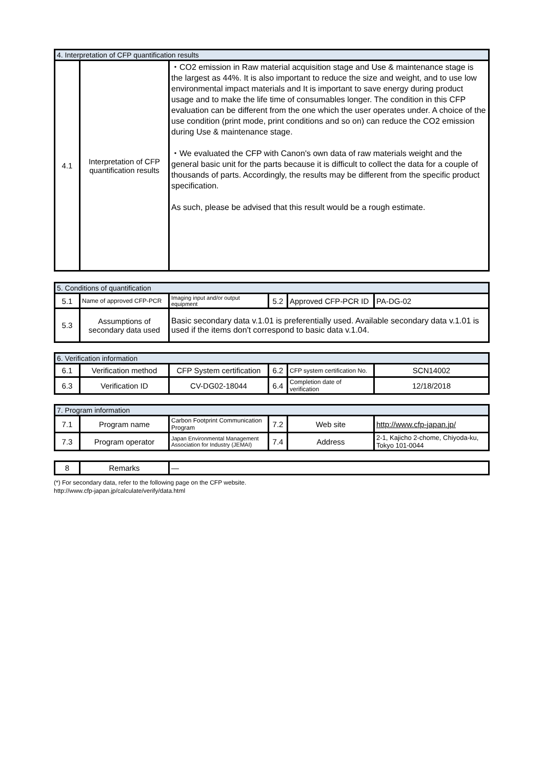| 4. Interpretation of CFP quantification results | | |
| --- | --- | --- |
| 4.1 | Interpretation of CFP quantification results | ・CO2 emission in Raw material acquisition stage and Use & maintenance stage is the largest as 44%. It is also important to reduce the size and weight, and to use low environmental impact materials and It is important to save energy during product usage and to make the life time of consumables longer. The condition in this CFP evaluation can be different from the one which the user operates under. A choice of the use condition (print mode, print conditions and so on) can reduce the CO2 emission during Use & maintenance stage. ・We evaluated the CFP with Canon's own data of raw materials weight and the general basic unit for the parts because it is difficult to collect the data for a couple of thousands of parts. Accordingly, the results may be different from the specific product specification. As such, please be advised that this result would be a rough estimate. |
| 5. Conditions of quantification | | | | | |
| --- | --- | --- | --- | --- | --- |
| 5.1 | Name of approved CFP-PCR | Imaging input and/or output equipment | 5.2 | Approved CFP-PCR ID | PA-DG-02 |
| 5.3 | Assumptions of secondary data used | Basic secondary data v.1.01 is preferentially used. Available secondary data v.1.01 is used if the items don't correspond to basic data v.1.04. | | | |
| 6. Verification information | | | | | |
| --- | --- | --- | --- | --- | --- |
| 6.1 | Verification method | CFP System certification | 6.2 | CFP system certification No. | SCN14002 |
| 6.3 | Verification ID | CV-DG02-18044 | 6.4 | Completion date of verification | 12/18/2018 |
| 7. Program information | | | | | |
| --- | --- | --- | --- | --- | --- |
| 7.1 | Program name | Carbon Footprint Communication Program | 7.2 | Web site | http://www.cfp-japan.jp/ |
| 7.3 | Program operator | Japan Environmental Management Association for Industry (JEMAI) | 7.4 | Address | 2-1, Kajicho 2-chome, Chiyoda-ku, Tokyo 101-0044 |
| 8 | Remarks | — |
(*) For secondary data, refer to the following page on the CFP website.
http://www.cfp-japan.jp/calculate/verify/data.html